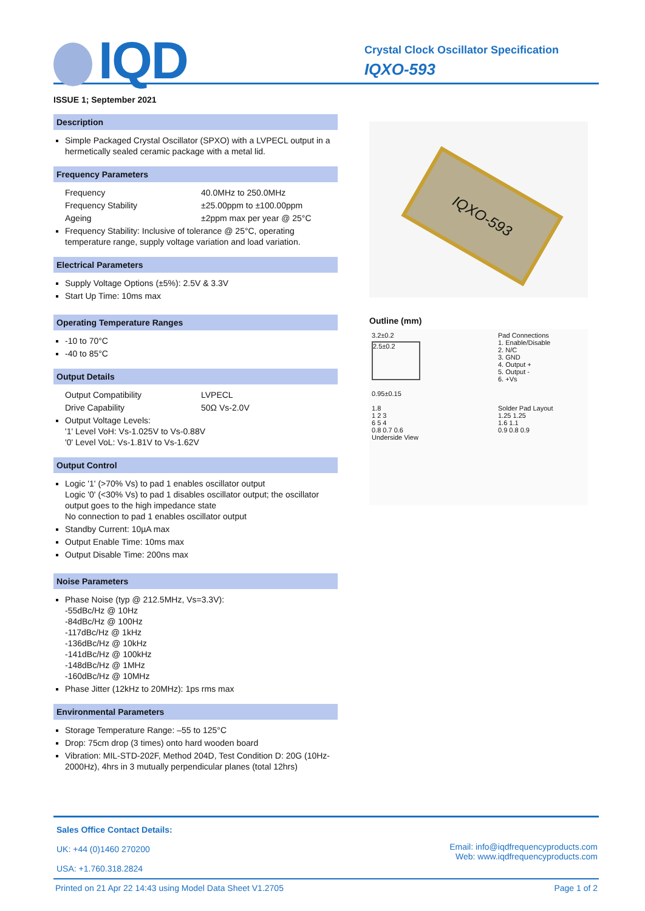IQD
Crystal Clock Oscillator Specification
IQXO-593
ISSUE 1; September 2021
Description
Simple Packaged Crystal Oscillator (SPXO) with a LVPECL output in a hermetically sealed ceramic package with a metal lid.
Frequency Parameters
Frequency 40.0MHz to 250.0MHz
Frequency Stability ±25.00ppm to ±100.00ppm
Ageing ±2ppm max per year @ 25°C
Frequency Stability: Inclusive of tolerance @ 25°C, operating temperature range, supply voltage variation and load variation.
Electrical Parameters
Supply Voltage Options (±5%): 2.5V & 3.3V
Start Up Time: 10ms max
Operating Temperature Ranges
-10 to 70°C
-40 to 85°C
Output Details
Output Compatibility LVPECL
Drive Capability 50Ω Vs-2.0V
Output Voltage Levels:
'1' Level VoH: Vs-1.025V to Vs-0.88V
'0' Level VoL: Vs-1.81V to Vs-1.62V
Output Control
Logic '1' (>70% Vs) to pad 1 enables oscillator output
Logic '0' (<30% Vs) to pad 1 disables oscillator output; the oscillator output goes to the high impedance state
No connection to pad 1 enables oscillator output
Standby Current: 10µA max
Output Enable Time: 10ms max
Output Disable Time: 200ns max
Noise Parameters
Phase Noise (typ @ 212.5MHz, Vs=3.3V):
-55dBc/Hz @ 10Hz
-84dBc/Hz @ 100Hz
-117dBc/Hz @ 1kHz
-136dBc/Hz @ 10kHz
-141dBc/Hz @ 100kHz
-148dBc/Hz @ 1MHz
-160dBc/Hz @ 10MHz
Phase Jitter (12kHz to 20MHz): 1ps rms max
Environmental Parameters
Storage Temperature Range: –55 to 125°C
Drop: 75cm drop (3 times) onto hard wooden board
Vibration: MIL-STD-202F, Method 204D, Test Condition D: 20G (10Hz-2000Hz), 4hrs in 3 mutually perpendicular planes (total 12hrs)
IQXO-593
Outline (mm)
3.2±0.2
2.5±0.2
0.95±0.15
1.8
1 2 3
6 5 4
0.8 0.7 0.6
Underside View
Pad Connections
1. Enable/Disable
2. N/C
3. GND
4. Output +
5. Output -
6. +Vs
Solder Pad Layout
1.25 1.25
1.6 1.1
0.9 0.8 0.9
Sales Office Contact Details:
UK: +44 (0)1460 270200
USA: +1.760.318.2824
Email: info@iqdfrequencyproducts.com
Web: www.iqdfrequencyproducts.com
Printed on 21 Apr 22 14:43 using Model Data Sheet V1.2705 Page 1 of 2